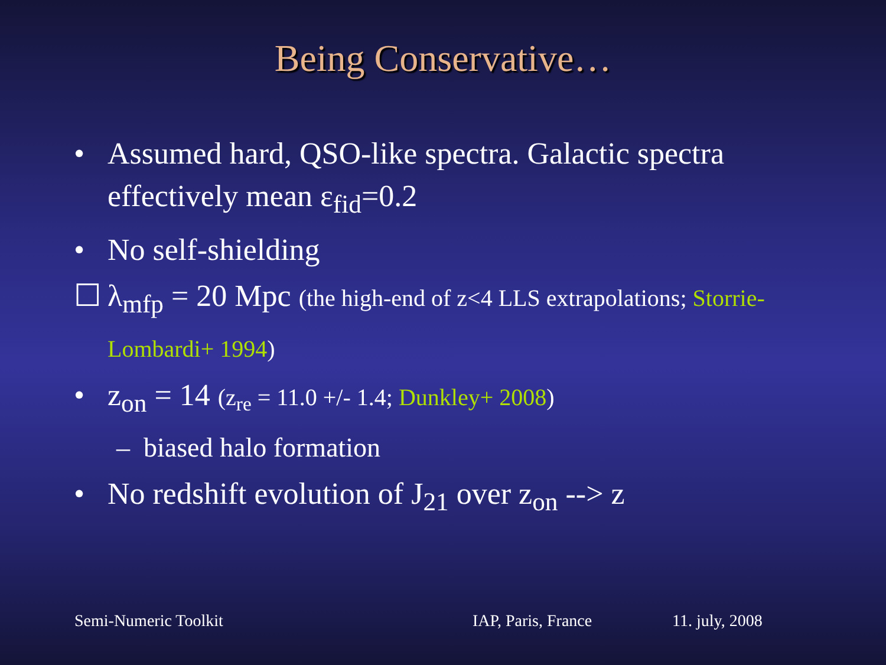Being Conservative…
• Assumed hard, QSO-like spectra. Galactic spectra effectively mean ε<sub>fid</sub>=0.2
• No self-shielding
☐ λ<sub>mfp</sub> = 20 Mpc (the high-end of z<4 LLS extrapolations; Storrie-Lombardi+ 1994)
• z<sub>on</sub> = 14 (z<sub>re</sub> = 11.0 +/- 1.4; Dunkley+ 2008)
– biased halo formation
• No redshift evolution of J<sub>21</sub> over z<sub>on</sub> --> z
Semi-Numeric Toolkit IAP, Paris, France 11. july, 2008